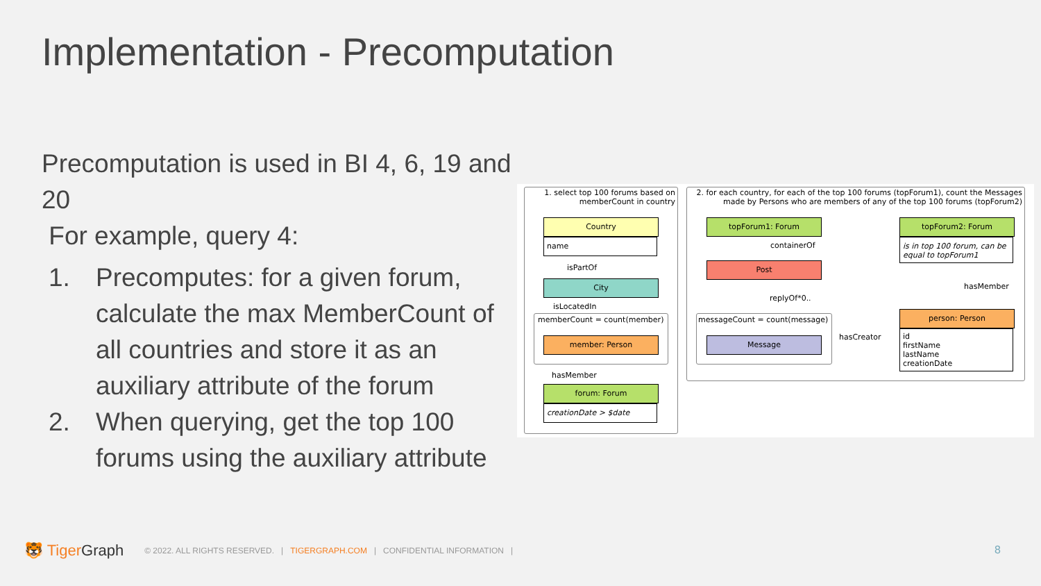Implementation - Precomputation
Precomputation is used in BI 4, 6, 19 and 20
For example, query 4:
1. Precomputes: for a given forum, calculate the max MemberCount of all countries and store it as an auxiliary attribute of the forum
2. When querying, get the top 100 forums using the auxiliary attribute
1. select top 100 forums based on memberCount in country
Country
name
isPartOf
City
isLocatedIn
memberCount = count(member)
member: Person
hasMember
forum: Forum
creationDate > $date
2. for each country, for each of the top 100 forums (topForum1), count the Messages made by Persons who are members of any of the top 100 forums (topForum2)
topForum1: Forum
containerOf
Post
replyOf*0..
messageCount = count(message)
Message hasCreator
topForum2: Forum
is in top 100 forum, can be equal to topForum1
hasMember
person: Person
id
firstName
lastName
creationDate
🐯 Tiger Graph © 2022. ALL RIGHTS RESERVED. | TIGERGRAPH.COM | CONFIDENTIAL INFORMATION |
8